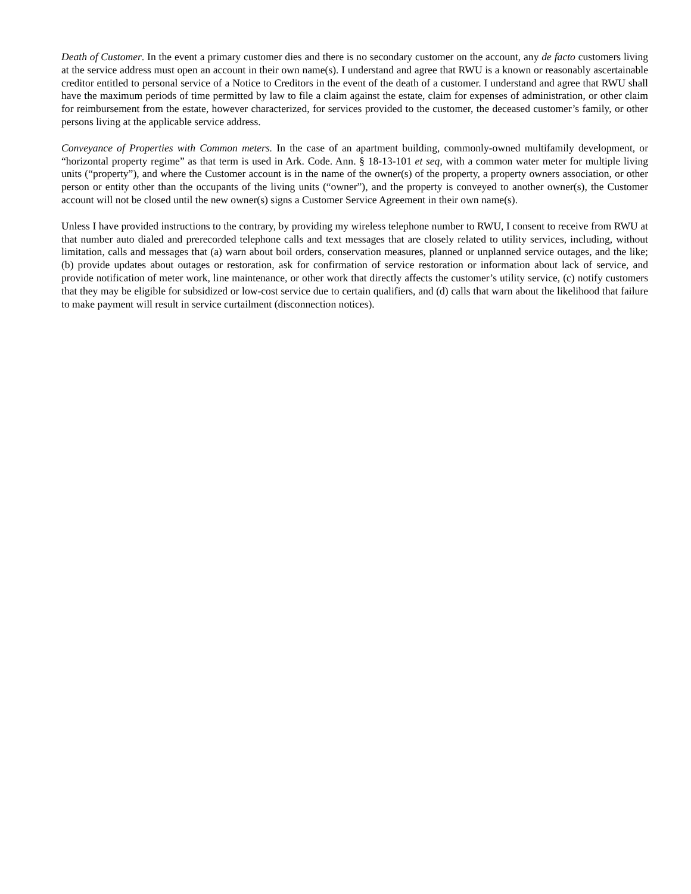Death of Customer. In the event a primary customer dies and there is no secondary customer on the account, any de facto customers living at the service address must open an account in their own name(s). I understand and agree that RWU is a known or reasonably ascertainable creditor entitled to personal service of a Notice to Creditors in the event of the death of a customer. I understand and agree that RWU shall have the maximum periods of time permitted by law to file a claim against the estate, claim for expenses of administration, or other claim for reimbursement from the estate, however characterized, for services provided to the customer, the deceased customer’s family, or other persons living at the applicable service address.
Conveyance of Properties with Common meters. In the case of an apartment building, commonly-owned multifamily development, or “horizontal property regime” as that term is used in Ark. Code. Ann. § 18-13-101 et seq, with a common water meter for multiple living units (“property”), and where the Customer account is in the name of the owner(s) of the property, a property owners association, or other person or entity other than the occupants of the living units (“owner”), and the property is conveyed to another owner(s), the Customer account will not be closed until the new owner(s) signs a Customer Service Agreement in their own name(s).
Unless I have provided instructions to the contrary, by providing my wireless telephone number to RWU, I consent to receive from RWU at that number auto dialed and prerecorded telephone calls and text messages that are closely related to utility services, including, without limitation, calls and messages that (a) warn about boil orders, conservation measures, planned or unplanned service outages, and the like; (b) provide updates about outages or restoration, ask for confirmation of service restoration or information about lack of service, and provide notification of meter work, line maintenance, or other work that directly affects the customer’s utility service, (c) notify customers that they may be eligible for subsidized or low-cost service due to certain qualifiers, and (d) calls that warn about the likelihood that failure to make payment will result in service curtailment (disconnection notices).